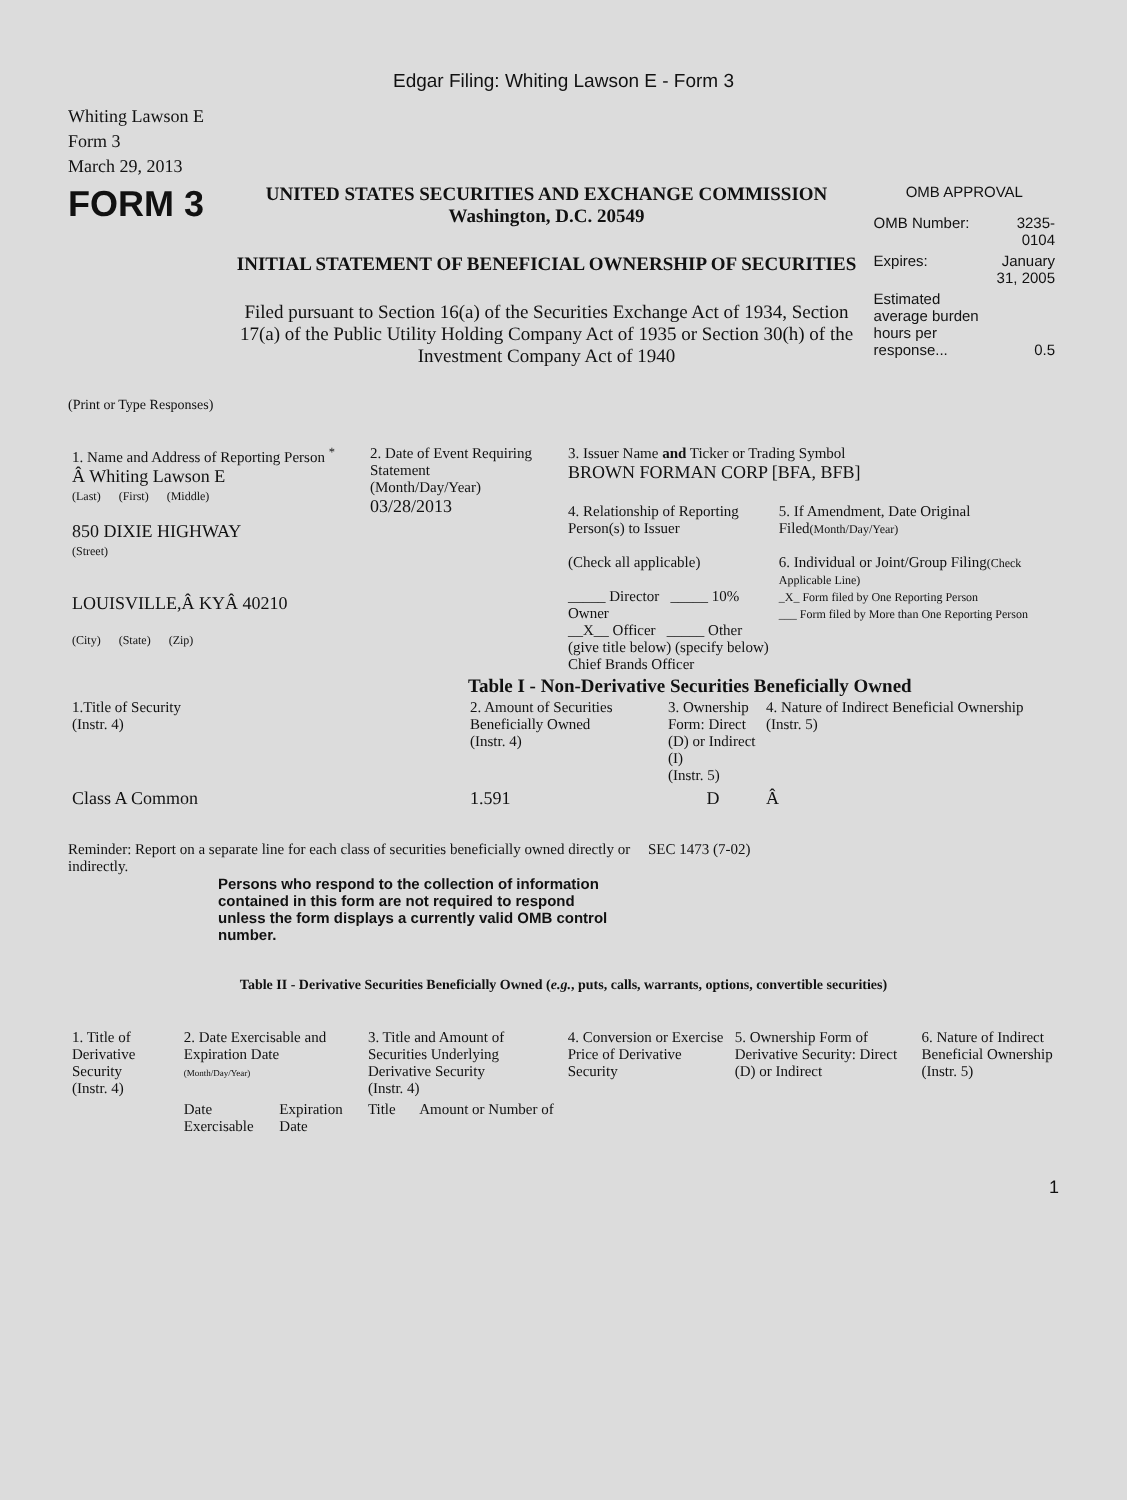Edgar Filing: Whiting Lawson E - Form 3
Whiting Lawson E
Form 3
March 29, 2013
FORM 3
UNITED STATES SECURITIES AND EXCHANGE COMMISSION
Washington, D.C. 20549
INITIAL STATEMENT OF BENEFICIAL OWNERSHIP OF SECURITIES
Filed pursuant to Section 16(a) of the Securities Exchange Act of 1934, Section 17(a) of the Public Utility Holding Company Act of 1935 or Section 30(h) of the Investment Company Act of 1940
OMB APPROVAL
| OMB Number: | 3235-0104 |
| Expires: | January 31, 2005 |
| Estimated average burden hours per response... | 0.5 |
(Print or Type Responses)
| 1. Name and Address of Reporting Person <sup>*</sup> Â Whiting Lawson E (Last) (First) (Middle) 850 DIXIE HIGHWAY (Street) LOUISVILLE,Â KYÂ 40210 (City) (State) (Zip) | 2. Date of Event Requiring Statement (Month/Day/Year) 03/28/2013 | 3. Issuer Name and Ticker or Trading Symbol BROWN FORMAN CORP [BFA, BFB] 4. Relationship of Reporting Person(s) to Issuer (Check all applicable) _____ Director _____ 10% Owner __X__ Officer _____ Other (give title below) (specify below) Chief Brands Officer 5. If Amendment, Date Original Filed (Month/Day/Year) 6. Individual or Joint/Group Filing (Check Applicable Line) _X_ Form filed by One Reporting Person ___ Form filed by More than One Reporting Person |
Table I - Non-Derivative Securities Beneficially Owned
| 1.Title of Security (Instr. 4) | 2. Amount of Securities Beneficially Owned (Instr. 4) | 3. Ownership Form: Direct (D) or Indirect (I) (Instr. 5) | 4. Nature of Indirect Beneficial Ownership (Instr. 5) |
| --- | --- | --- | --- |
| Class A Common | 1.591 | D | Â |
Reminder: Report on a separate line for each class of securities beneficially owned directly or indirectly.
SEC 1473 (7-02)
Persons who respond to the collection of information contained in this form are not required to respond unless the form displays a currently valid OMB control number.
Table II - Derivative Securities Beneficially Owned (e.g., puts, calls, warrants, options, convertible securities)
| 1. Title of Derivative Security (Instr. 4) | 2. Date Exercisable and Expiration Date (Month/Day/Year) | | 3. Title and Amount of Securities Underlying Derivative Security (Instr. 4) | | 4. Conversion or Exercise Price of Derivative Security | 5. Ownership Form of Derivative Security: Direct (D) or Indirect | 6. Nature of Indirect Beneficial Ownership (Instr. 5) |
| --- | --- | --- | --- | --- | --- | --- | --- |
| | Date Exercisable | Expiration Date | Title | Amount or Number of | | | |
1